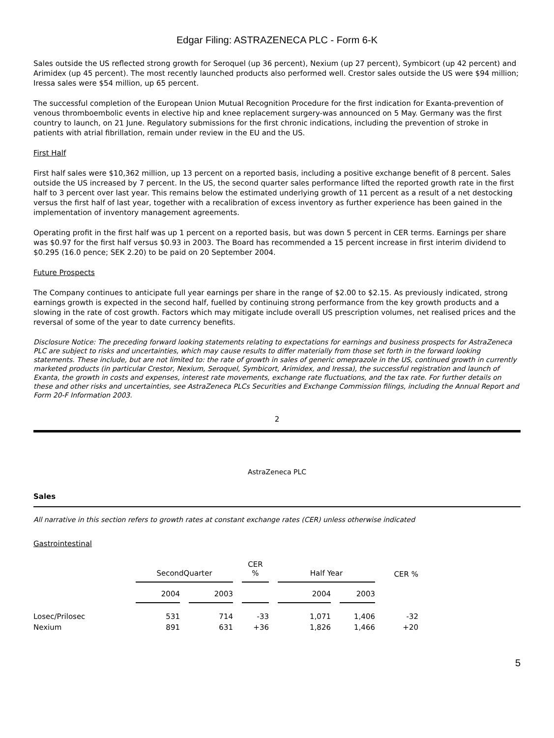Edgar Filing: ASTRAZENECA PLC - Form 6-K
Sales outside the US reflected strong growth for Seroquel (up 36 percent), Nexium (up 27 percent), Symbicort (up 42 percent) and Arimidex (up 45 percent). The most recently launched products also performed well. Crestor sales outside the US were $94 million; Iressa sales were $54 million, up 65 percent.
The successful completion of the European Union Mutual Recognition Procedure for the first indication for Exanta-prevention of venous thromboembolic events in elective hip and knee replacement surgery-was announced on 5 May. Germany was the first country to launch, on 21 June. Regulatory submissions for the first chronic indications, including the prevention of stroke in patients with atrial fibrillation, remain under review in the EU and the US.
First Half
First half sales were $10,362 million, up 13 percent on a reported basis, including a positive exchange benefit of 8 percent. Sales outside the US increased by 7 percent. In the US, the second quarter sales performance lifted the reported growth rate in the first half to 3 percent over last year. This remains below the estimated underlying growth of 11 percent as a result of a net destocking versus the first half of last year, together with a recalibration of excess inventory as further experience has been gained in the implementation of inventory management agreements.
Operating profit in the first half was up 1 percent on a reported basis, but was down 5 percent in CER terms. Earnings per share was $0.97 for the first half versus $0.93 in 2003. The Board has recommended a 15 percent increase in first interim dividend to $0.295 (16.0 pence; SEK 2.20) to be paid on 20 September 2004.
Future Prospects
The Company continues to anticipate full year earnings per share in the range of $2.00 to $2.15. As previously indicated, strong earnings growth is expected in the second half, fuelled by continuing strong performance from the key growth products and a slowing in the rate of cost growth. Factors which may mitigate include overall US prescription volumes, net realised prices and the reversal of some of the year to date currency benefits.
Disclosure Notice: The preceding forward looking statements relating to expectations for earnings and business prospects for AstraZeneca PLC are subject to risks and uncertainties, which may cause results to differ materially from those set forth in the forward looking statements. These include, but are not limited to: the rate of growth in sales of generic omeprazole in the US, continued growth in currently marketed products (in particular Crestor, Nexium, Seroquel, Symbicort, Arimidex, and Iressa), the successful registration and launch of Exanta, the growth in costs and expenses, interest rate movements, exchange rate fluctuations, and the tax rate. For further details on these and other risks and uncertainties, see AstraZeneca PLCs Securities and Exchange Commission filings, including the Annual Report and Form 20-F Information 2003.
2
AstraZeneca PLC
Sales
All narrative in this section refers to growth rates at constant exchange rates (CER) unless otherwise indicated
Gastrointestinal
| | SecondQuarter | | CER % | Half Year | | CER % |
| | 2004 | 2003 | | 2004 | 2003 | |
| Losec/Prilosec | 531 | 714 | -33 | 1,071 | 1,406 | -32 |
| Nexium | 891 | 631 | +36 | 1,826 | 1,466 | +20 |
5